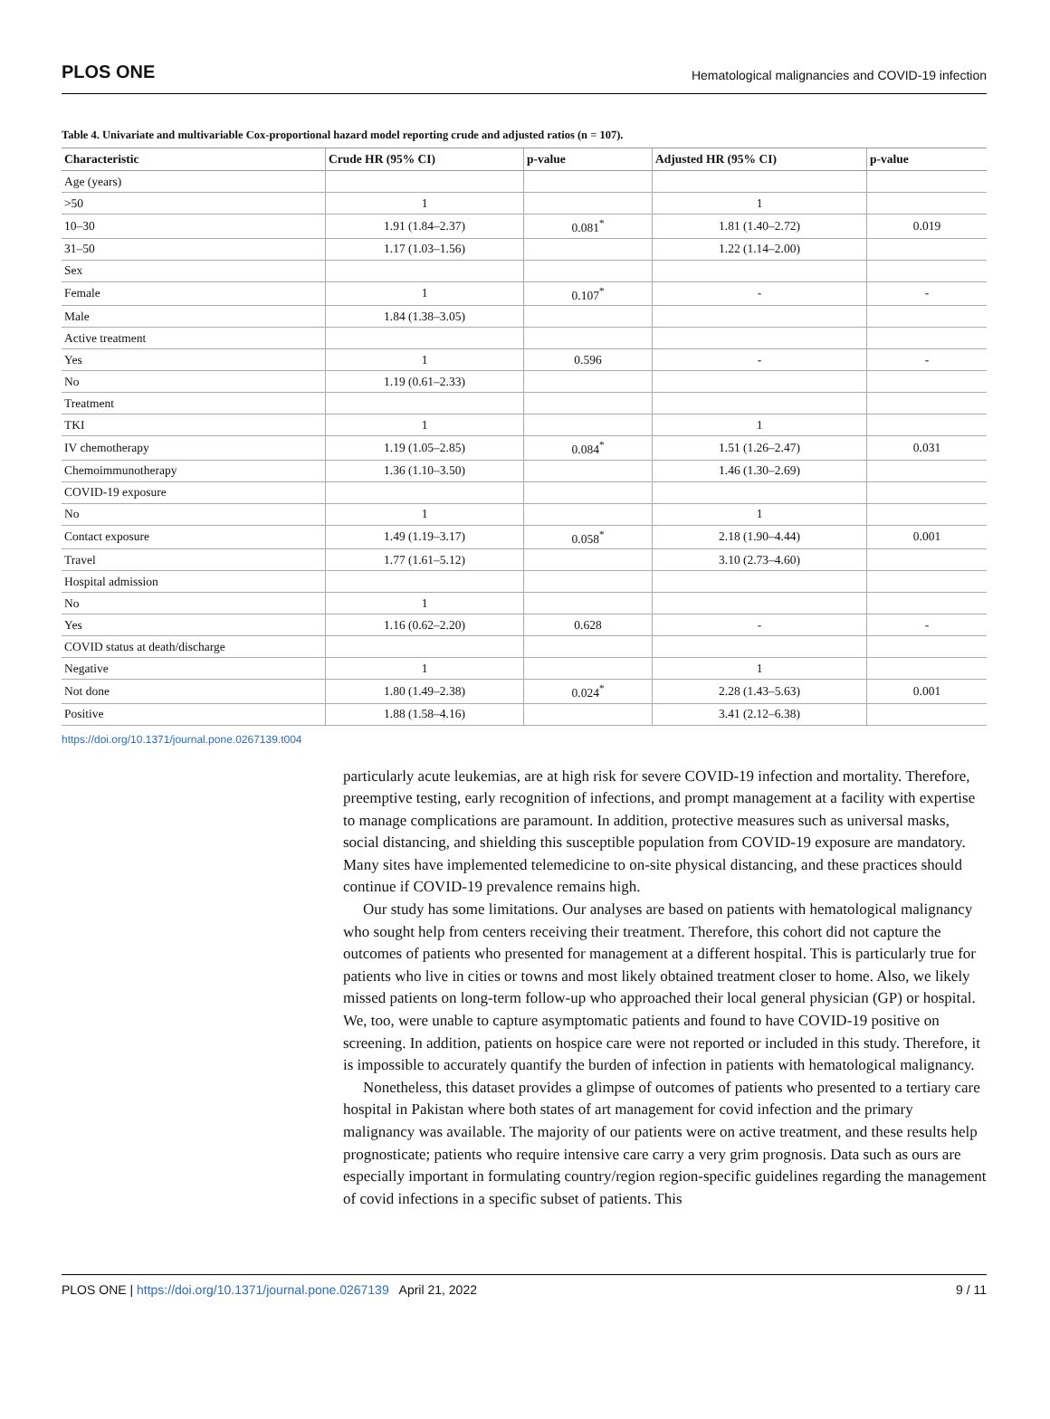PLOS ONE Hematological malignancies and COVID-19 infection
Table 4. Univariate and multivariable Cox-proportional hazard model reporting crude and adjusted ratios (n = 107).
| Characteristic | Crude HR (95% CI) | p-value | Adjusted HR (95% CI) | p-value |
| --- | --- | --- | --- | --- |
| Age (years) | | | | |
| >50 | 1 | | 1 | |
| 10–30 | 1.91 (1.84–2.37) | 0.081<sup>*</sup> | 1.81 (1.40–2.72) | 0.019 |
| 31–50 | 1.17 (1.03–1.56) | | 1.22 (1.14–2.00) | |
| Sex | | | | |
| Female | 1 | 0.107<sup>*</sup> | - | - |
| Male | 1.84 (1.38–3.05) | | | |
| Active treatment | | | | |
| Yes | 1 | 0.596 | - | - |
| No | 1.19 (0.61–2.33) | | | |
| Treatment | | | | |
| TKI | 1 | | 1 | |
| IV chemotherapy | 1.19 (1.05–2.85) | 0.084<sup>*</sup> | 1.51 (1.26–2.47) | 0.031 |
| Chemoimmunotherapy | 1.36 (1.10–3.50) | | 1.46 (1.30–2.69) | |
| COVID-19 exposure | | | | |
| No | 1 | | 1 | |
| Contact exposure | 1.49 (1.19–3.17) | 0.058<sup>*</sup> | 2.18 (1.90–4.44) | 0.001 |
| Travel | 1.77 (1.61–5.12) | | 3.10 (2.73–4.60) | |
| Hospital admission | | | | |
| No | 1 | | | |
| Yes | 1.16 (0.62–2.20) | 0.628 | - | - |
| COVID status at death/discharge | | | | |
| Negative | 1 | | 1 | |
| Not done | 1.80 (1.49–2.38) | 0.024<sup>*</sup> | 2.28 (1.43–5.63) | 0.001 |
| Positive | 1.88 (1.58–4.16) | | 3.41 (2.12–6.38) | |
https://doi.org/10.1371/journal.pone.0267139.t004
particularly acute leukemias, are at high risk for severe COVID-19 infection and mortality. Therefore, preemptive testing, early recognition of infections, and prompt management at a facility with expertise to manage complications are paramount. In addition, protective measures such as universal masks, social distancing, and shielding this susceptible population from COVID-19 exposure are mandatory. Many sites have implemented telemedicine to on-site physical distancing, and these practices should continue if COVID-19 prevalence remains high.
Our study has some limitations. Our analyses are based on patients with hematological malignancy who sought help from centers receiving their treatment. Therefore, this cohort did not capture the outcomes of patients who presented for management at a different hospital. This is particularly true for patients who live in cities or towns and most likely obtained treatment closer to home. Also, we likely missed patients on long-term follow-up who approached their local general physician (GP) or hospital. We, too, were unable to capture asymptomatic patients and found to have COVID-19 positive on screening. In addition, patients on hospice care were not reported or included in this study. Therefore, it is impossible to accurately quantify the burden of infection in patients with hematological malignancy.
Nonetheless, this dataset provides a glimpse of outcomes of patients who presented to a tertiary care hospital in Pakistan where both states of art management for covid infection and the primary malignancy was available. The majority of our patients were on active treatment, and these results help prognosticate; patients who require intensive care carry a very grim prognosis. Data such as ours are especially important in formulating country/region region-specific guidelines regarding the management of covid infections in a specific subset of patients. This
PLOS ONE | https://doi.org/10.1371/journal.pone.0267139 April 21, 2022 9 / 11